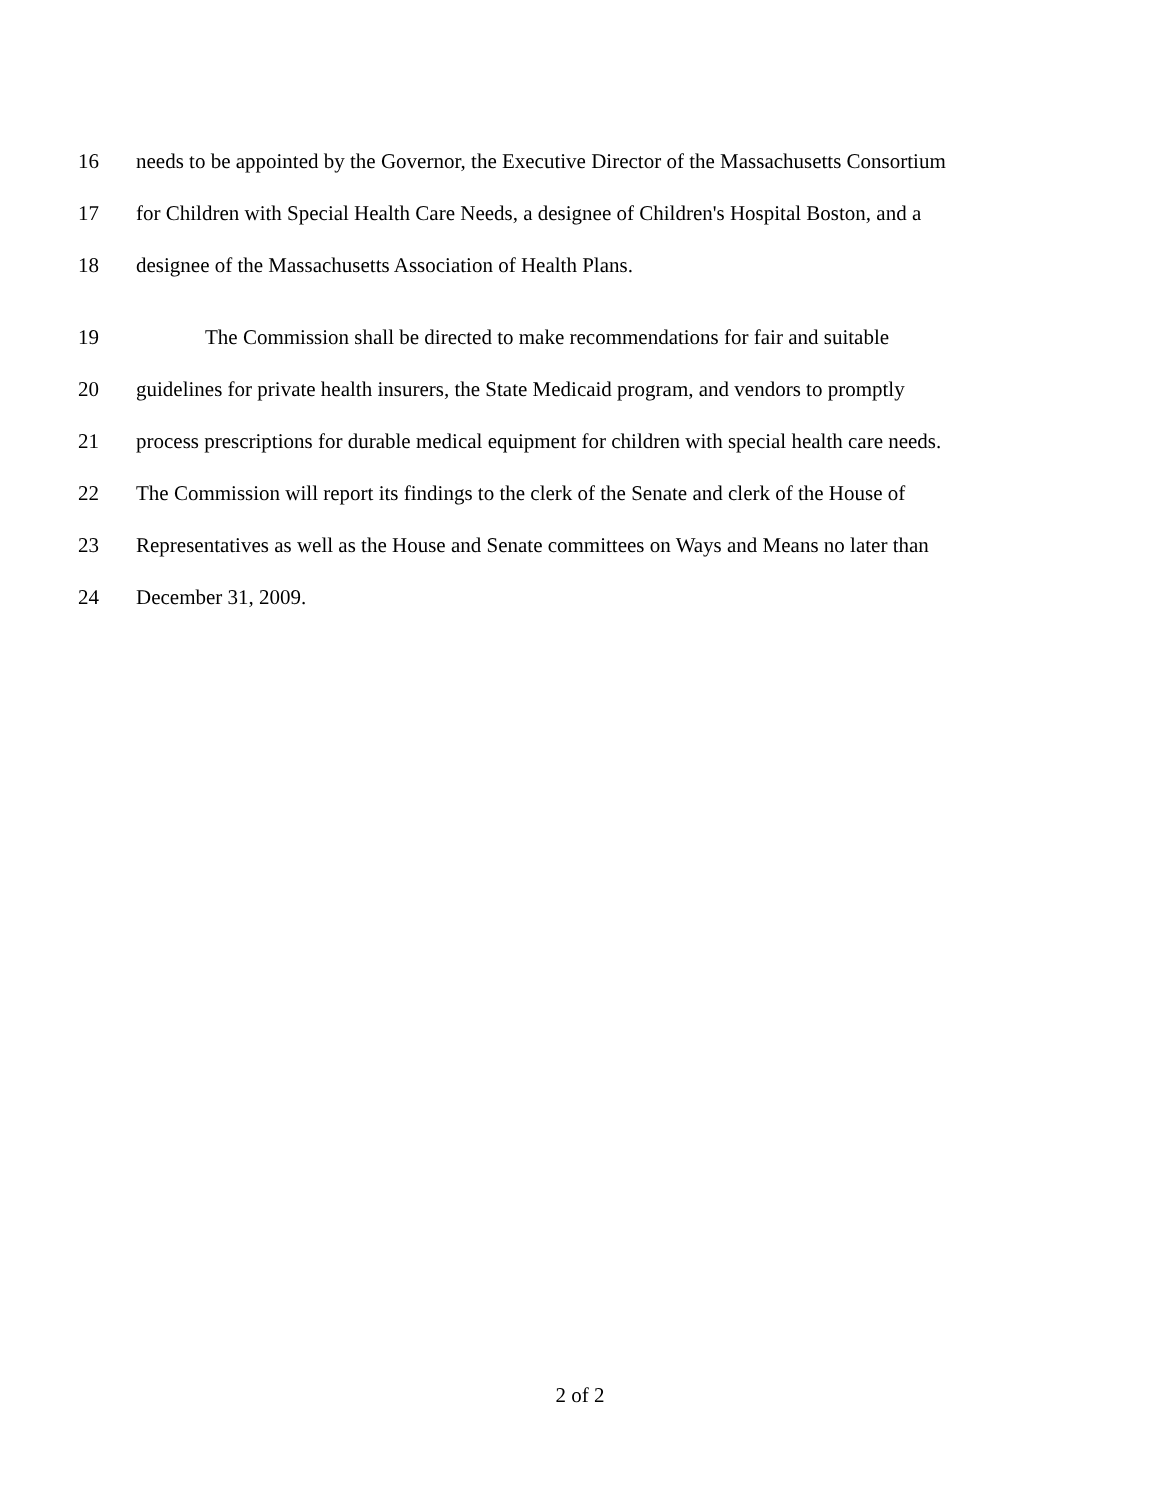16 needs to be appointed by the Governor, the Executive Director of the Massachusetts Consortium
17 for Children with Special Health Care Needs, a designee of Children's Hospital Boston, and a
18 designee of the Massachusetts Association of Health Plans.
19 The Commission shall be directed to make recommendations for fair and suitable
20 guidelines for private health insurers, the State Medicaid program, and vendors to promptly
21 process prescriptions for durable medical equipment for children with special health care needs.
22 The Commission will report its findings to the clerk of the Senate and clerk of the House of
23 Representatives as well as the House and Senate committees on Ways and Means no later than
24 December 31, 2009.
2 of 2